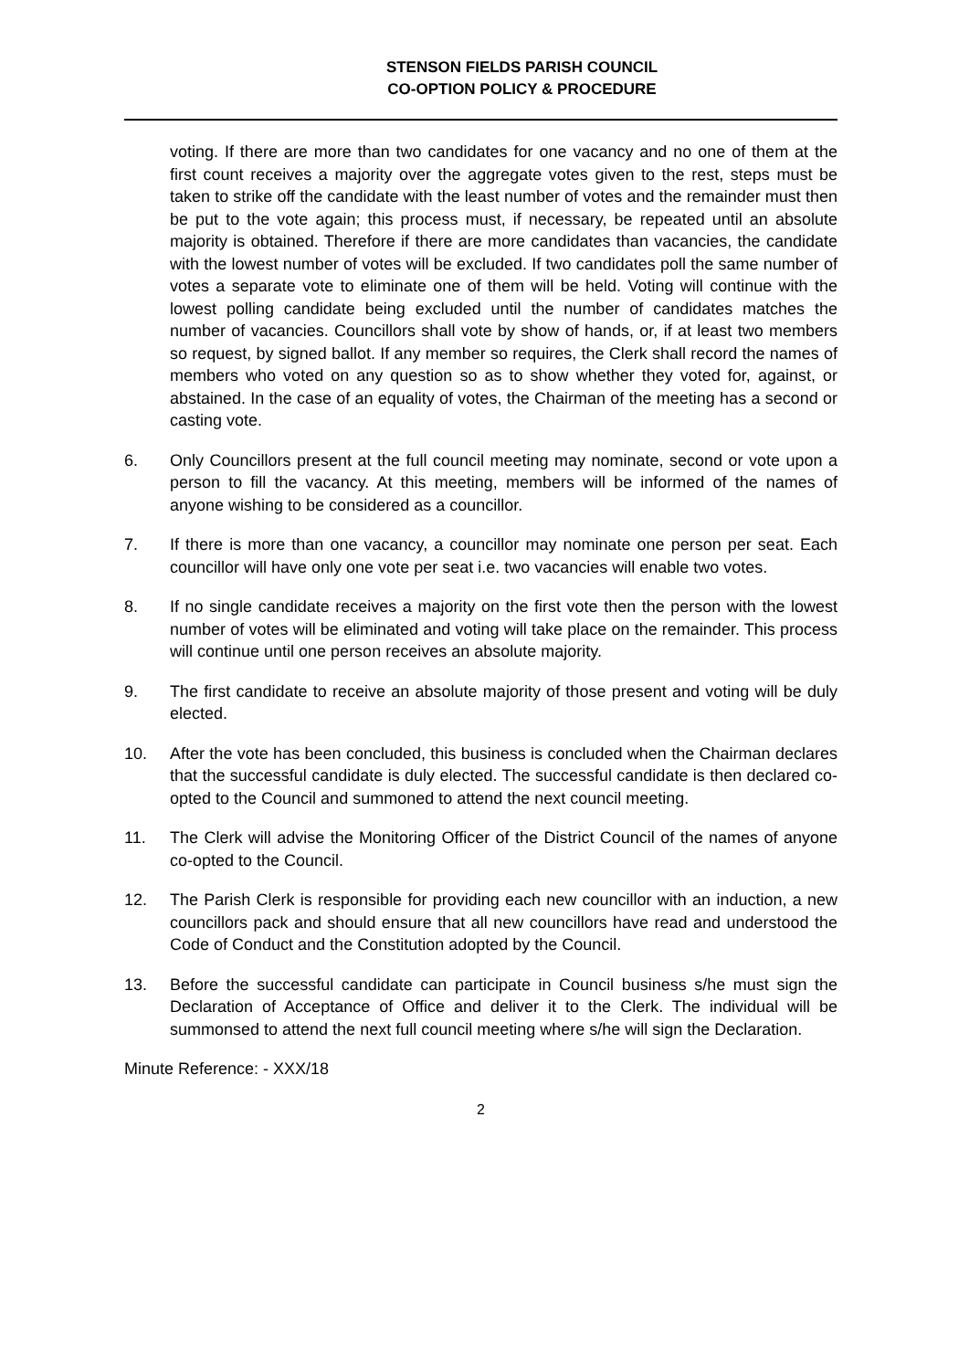STENSON FIELDS PARISH COUNCIL
CO-OPTION POLICY & PROCEDURE
voting. If there are more than two candidates for one vacancy and no one of them at the first count receives a majority over the aggregate votes given to the rest, steps must be taken to strike off the candidate with the least number of votes and the remainder must then be put to the vote again; this process must, if necessary, be repeated until an absolute majority is obtained. Therefore if there are more candidates than vacancies, the candidate with the lowest number of votes will be excluded. If two candidates poll the same number of votes a separate vote to eliminate one of them will be held. Voting will continue with the lowest polling candidate being excluded until the number of candidates matches the number of vacancies. Councillors shall vote by show of hands, or, if at least two members so request, by signed ballot. If any member so requires, the Clerk shall record the names of members who voted on any question so as to show whether they voted for, against, or abstained. In the case of an equality of votes, the Chairman of the meeting has a second or casting vote.
6. Only Councillors present at the full council meeting may nominate, second or vote upon a person to fill the vacancy. At this meeting, members will be informed of the names of anyone wishing to be considered as a councillor.
7. If there is more than one vacancy, a councillor may nominate one person per seat. Each councillor will have only one vote per seat i.e. two vacancies will enable two votes.
8. If no single candidate receives a majority on the first vote then the person with the lowest number of votes will be eliminated and voting will take place on the remainder. This process will continue until one person receives an absolute majority.
9. The first candidate to receive an absolute majority of those present and voting will be duly elected.
10. After the vote has been concluded, this business is concluded when the Chairman declares that the successful candidate is duly elected. The successful candidate is then declared co-opted to the Council and summoned to attend the next council meeting.
11. The Clerk will advise the Monitoring Officer of the District Council of the names of anyone co-opted to the Council.
12. The Parish Clerk is responsible for providing each new councillor with an induction, a new councillors pack and should ensure that all new councillors have read and understood the Code of Conduct and the Constitution adopted by the Council.
13. Before the successful candidate can participate in Council business s/he must sign the Declaration of Acceptance of Office and deliver it to the Clerk. The individual will be summonsed to attend the next full council meeting where s/he will sign the Declaration.
Minute Reference: - XXX/18
2